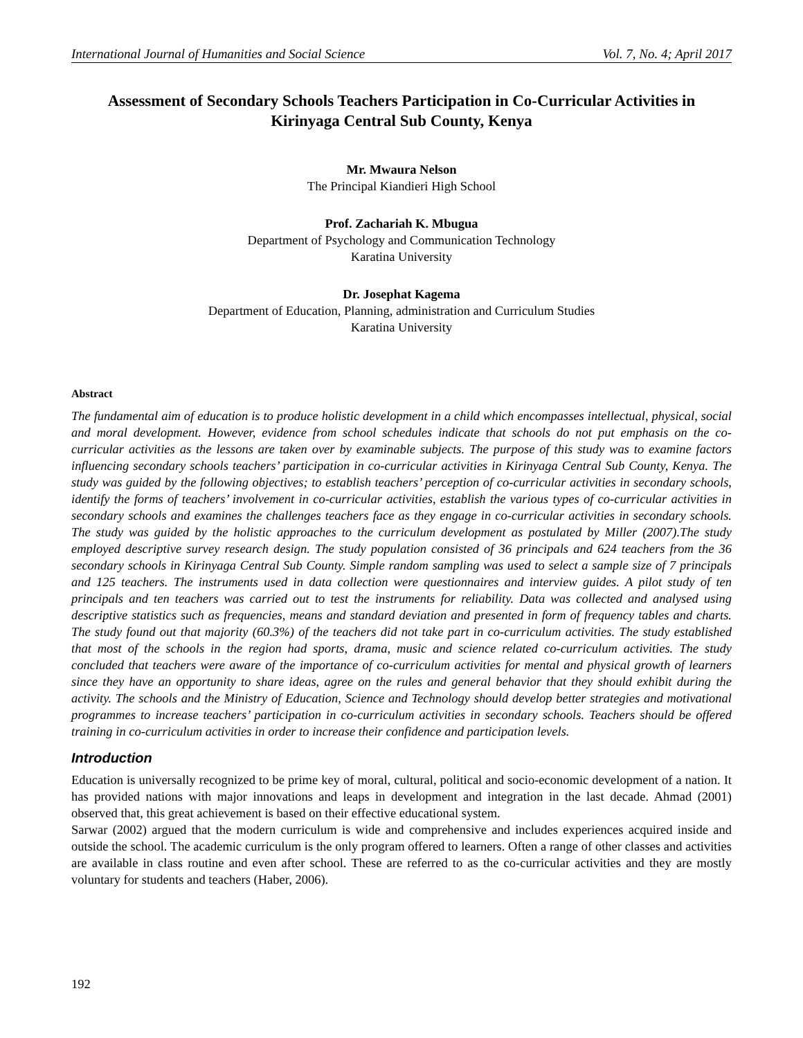International Journal of Humanities and Social Science Vol. 7, No. 4; April 2017
Assessment of Secondary Schools Teachers Participation in Co-Curricular Activities in Kirinyaga Central Sub County, Kenya
Mr. Mwaura Nelson
The Principal Kiandieri High School
Prof. Zachariah K. Mbugua
Department of Psychology and Communication Technology
Karatina University
Dr. Josephat Kagema
Department of Education, Planning, administration and Curriculum Studies
Karatina University
Abstract
The fundamental aim of education is to produce holistic development in a child which encompasses intellectual, physical, social and moral development. However, evidence from school schedules indicate that schools do not put emphasis on the co-curricular activities as the lessons are taken over by examinable subjects. The purpose of this study was to examine factors influencing secondary schools teachers’ participation in co-curricular activities in Kirinyaga Central Sub County, Kenya. The study was guided by the following objectives; to establish teachers’ perception of co-curricular activities in secondary schools, identify the forms of teachers’ involvement in co-curricular activities, establish the various types of co-curricular activities in secondary schools and examines the challenges teachers face as they engage in co-curricular activities in secondary schools. The study was guided by the holistic approaches to the curriculum development as postulated by Miller (2007).The study employed descriptive survey research design. The study population consisted of 36 principals and 624 teachers from the 36 secondary schools in Kirinyaga Central Sub County. Simple random sampling was used to select a sample size of 7 principals and 125 teachers. The instruments used in data collection were questionnaires and interview guides. A pilot study of ten principals and ten teachers was carried out to test the instruments for reliability. Data was collected and analysed using descriptive statistics such as frequencies, means and standard deviation and presented in form of frequency tables and charts. The study found out that majority (60.3%) of the teachers did not take part in co-curriculum activities. The study established that most of the schools in the region had sports, drama, music and science related co-curriculum activities. The study concluded that teachers were aware of the importance of co-curriculum activities for mental and physical growth of learners since they have an opportunity to share ideas, agree on the rules and general behavior that they should exhibit during the activity. The schools and the Ministry of Education, Science and Technology should develop better strategies and motivational programmes to increase teachers’ participation in co-curriculum activities in secondary schools. Teachers should be offered training in co-curriculum activities in order to increase their confidence and participation levels.
Introduction
Education is universally recognized to be prime key of moral, cultural, political and socio-economic development of a nation. It has provided nations with major innovations and leaps in development and integration in the last decade. Ahmad (2001) observed that, this great achievement is based on their effective educational system.
Sarwar (2002) argued that the modern curriculum is wide and comprehensive and includes experiences acquired inside and outside the school. The academic curriculum is the only program offered to learners. Often a range of other classes and activities are available in class routine and even after school. These are referred to as the co-curricular activities and they are mostly voluntary for students and teachers (Haber, 2006).
192